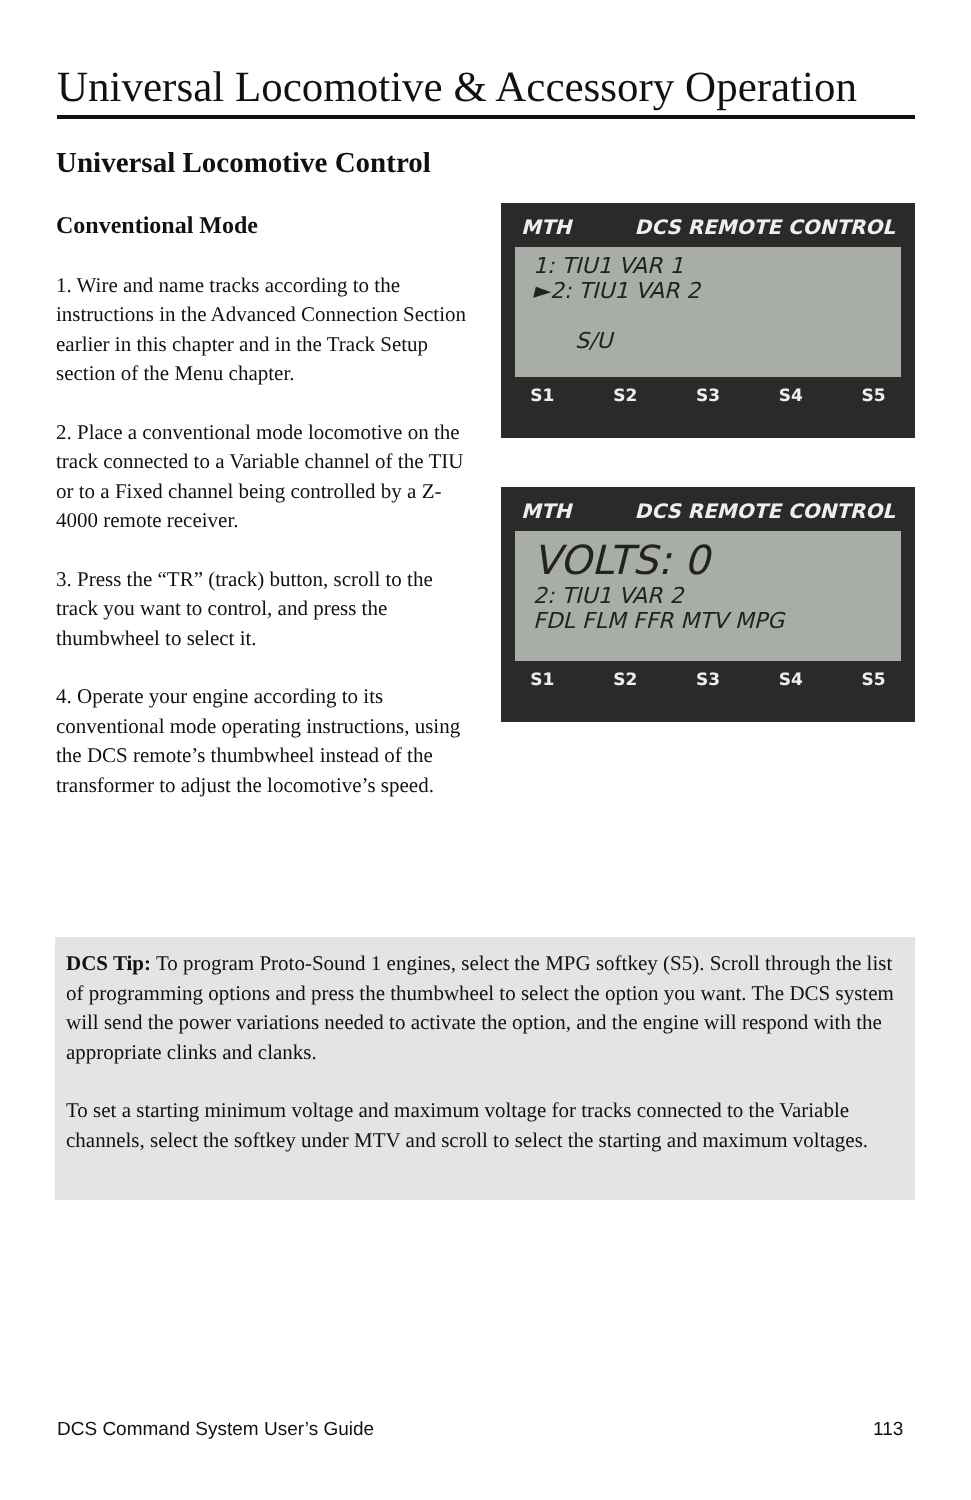Universal Locomotive & Accessory Operation
Universal Locomotive Control
Conventional Mode
1. Wire and name tracks according to the instructions in the Advanced Connection Section earlier in this chapter and in the Track Setup section of the Menu chapter.
2. Place a conventional mode locomotive on the track connected to a Variable channel of the TIU or to a Fixed channel being controlled by a Z-4000 remote receiver.
3. Press the “TR” (track) button, scroll to the track you want to control, and press the thumbwheel to select it.
4. Operate your engine according to its conventional mode operating instructions, using the DCS remote’s thumbwheel instead of the transformer to adjust the locomotive’s speed.
MTH DCS REMOTE CONTROL
1: TIU1 VAR 1
►2: TIU1 VAR 2
S/U
S1 S2 S3 S4 S5
MTH DCS REMOTE CONTROL
VOLTS: 0
2: TIU1 VAR 2
FDL FLM FFR MTV MPG
S1 S2 S3 S4 S5
DCS Tip: To program Proto-Sound 1 engines, select the MPG softkey (S5). Scroll through the list of programming options and press the thumbwheel to select the option you want. The DCS system will send the power variations needed to activate the option, and the engine will respond with the appropriate clinks and clanks.
To set a starting minimum voltage and maximum voltage for tracks connected to the Variable channels, select the softkey under MTV and scroll to select the starting and maximum voltages.
DCS Command System User’s Guide
113